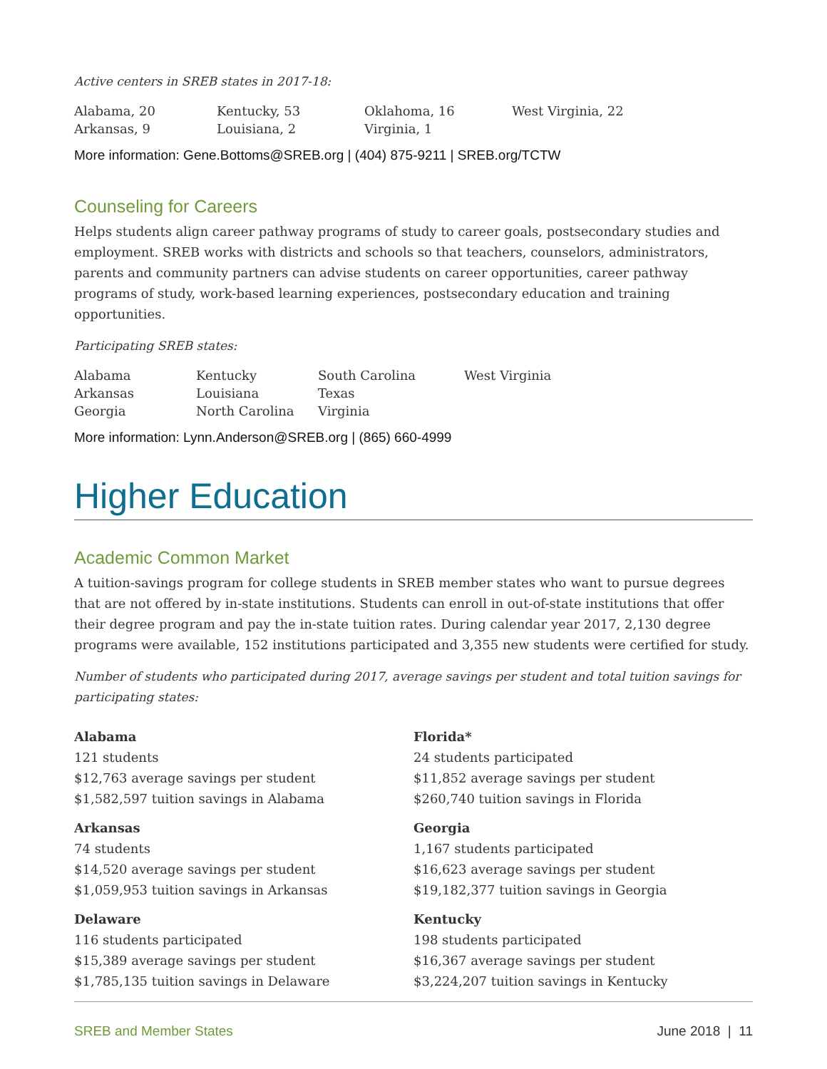Active centers in SREB states in 2017-18:
| Alabama, 20 | Kentucky, 53 | Oklahoma, 16 | West Virginia, 22 |
| Arkansas, 9 | Louisiana, 2 | Virginia, 1 | |
More information: Gene.Bottoms@SREB.org | (404) 875-9211 | SREB.org/TCTW
Counseling for Careers
Helps students align career pathway programs of study to career goals, postsecondary studies and employment. SREB works with districts and schools so that teachers, counselors, administrators, parents and community partners can advise students on career opportunities, career pathway programs of study, work-based learning experiences, postsecondary education and training opportunities.
Participating SREB states:
| Alabama | Kentucky | South Carolina | West Virginia |
| Arkansas | Louisiana | Texas | |
| Georgia | North Carolina | Virginia | |
More information: Lynn.Anderson@SREB.org | (865) 660-4999
Higher Education
Academic Common Market
A tuition-savings program for college students in SREB member states who want to pursue degrees that are not offered by in-state institutions. Students can enroll in out-of-state institutions that offer their degree program and pay the in-state tuition rates. During calendar year 2017, 2,130 degree programs were available, 152 institutions participated and 3,355 new students were certified for study.
Number of students who participated during 2017, average savings per student and total tuition savings for participating states:
Alabama
121 students
$12,763 average savings per student
$1,582,597 tuition savings in Alabama
Arkansas
74 students
$14,520 average savings per student
$1,059,953 tuition savings in Arkansas
Delaware
116 students participated
$15,389 average savings per student
$1,785,135 tuition savings in Delaware
Florida*
24 students participated
$11,852 average savings per student
$260,740 tuition savings in Florida
Georgia
1,167 students participated
$16,623 average savings per student
$19,182,377 tuition savings in Georgia
Kentucky
198 students participated
$16,367 average savings per student
$3,224,207 tuition savings in Kentucky
SREB and Member States June 2018 | 11